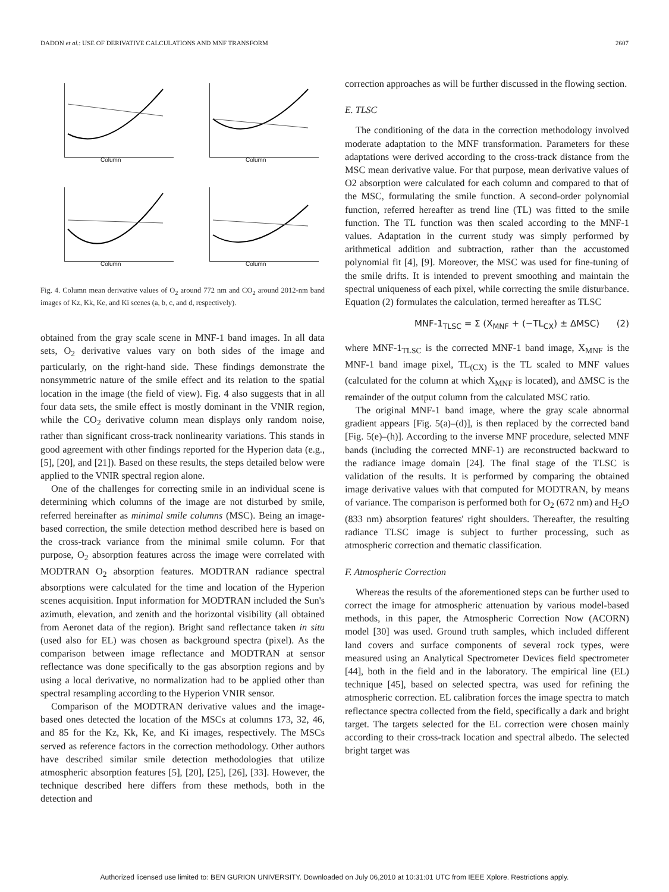DADON et al.: USE OF DERIVATIVE CALCULATIONS AND MNF TRANSFORM 2607
Column
Column
Column
Column
Fig. 4. Column mean derivative values of O<sub>2</sub> around 772 nm and CO<sub>2</sub> around 2012-nm band images of Kz, Kk, Ke, and Ki scenes (a, b, c, and d, respectively).
obtained from the gray scale scene in MNF-1 band images. In all data sets, O<sub>2</sub> derivative values vary on both sides of the image and particularly, on the right-hand side. These findings demonstrate the nonsymmetric nature of the smile effect and its relation to the spatial location in the image (the field of view). Fig. 4 also suggests that in all four data sets, the smile effect is mostly dominant in the VNIR region, while the CO<sub>2</sub> derivative column mean displays only random noise, rather than significant cross-track nonlinearity variations. This stands in good agreement with other findings reported for the Hyperion data (e.g., [5], [20], and [21]). Based on these results, the steps detailed below were applied to the VNIR spectral region alone.
One of the challenges for correcting smile in an individual scene is determining which columns of the image are not disturbed by smile, referred hereinafter as minimal smile columns (MSC). Being an image-based correction, the smile detection method described here is based on the cross-track variance from the minimal smile column. For that purpose, O<sub>2</sub> absorption features across the image were correlated with MODTRAN O<sub>2</sub> absorption features. MODTRAN radiance spectral absorptions were calculated for the time and location of the Hyperion scenes acquisition. Input information for MODTRAN included the Sun's azimuth, elevation, and zenith and the horizontal visibility (all obtained from Aeronet data of the region). Bright sand reflectance taken in situ (used also for EL) was chosen as background spectra (pixel). As the comparison between image reflectance and MODTRAN at sensor reflectance was done specifically to the gas absorption regions and by using a local derivative, no normalization had to be applied other than spectral resampling according to the Hyperion VNIR sensor.
Comparison of the MODTRAN derivative values and the image-based ones detected the location of the MSCs at columns 173, 32, 46, and 85 for the Kz, Kk, Ke, and Ki images, respectively. The MSCs served as reference factors in the correction methodology. Other authors have described similar smile detection methodologies that utilize atmospheric absorption features [5], [20], [25], [26], [33]. However, the technique described here differs from these methods, both in the detection and
correction approaches as will be further discussed in the flowing section.
E. TLSC
The conditioning of the data in the correction methodology involved moderate adaptation to the MNF transformation. Parameters for these adaptations were derived according to the cross-track distance from the MSC mean derivative value. For that purpose, mean derivative values of O2 absorption were calculated for each column and compared to that of the MSC, formulating the smile function. A second-order polynomial function, referred hereafter as trend line (TL) was fitted to the smile function. The TL function was then scaled according to the MNF-1 values. Adaptation in the current study was simply performed by arithmetical addition and subtraction, rather than the accustomed polynomial fit [4], [9]. Moreover, the MSC was used for fine-tuning of the smile drifts. It is intended to prevent smoothing and maintain the spectral uniqueness of each pixel, while correcting the smile disturbance. Equation (2) formulates the calculation, termed hereafter as TLSC
MNF-1<sub>TLSC</sub> = Σ (X<sub>MNF</sub> + (−TL<sub>CX</sub>) ± ΔMSC) (2)
where MNF-1<sub>TLSC</sub> is the corrected MNF-1 band image, X<sub>MNF</sub> is the MNF-1 band image pixel, TL<sub>(CX)</sub> is the TL scaled to MNF values (calculated for the column at which X<sub>MNF</sub> is located), and ΔMSC is the remainder of the output column from the calculated MSC ratio.
The original MNF-1 band image, where the gray scale abnormal gradient appears [Fig. 5(a)–(d)], is then replaced by the corrected band [Fig. 5(e)–(h)]. According to the inverse MNF procedure, selected MNF bands (including the corrected MNF-1) are reconstructed backward to the radiance image domain [24]. The final stage of the TLSC is validation of the results. It is performed by comparing the obtained image derivative values with that computed for MODTRAN, by means of variance. The comparison is performed both for O<sub>2</sub> (672 nm) and H<sub>2</sub>O (833 nm) absorption features' right shoulders. Thereafter, the resulting radiance TLSC image is subject to further processing, such as atmospheric correction and thematic classification.
F. Atmospheric Correction
Whereas the results of the aforementioned steps can be further used to correct the image for atmospheric attenuation by various model-based methods, in this paper, the Atmospheric Correction Now (ACORN) model [30] was used. Ground truth samples, which included different land covers and surface components of several rock types, were measured using an Analytical Spectrometer Devices field spectrometer [44], both in the field and in the laboratory. The empirical line (EL) technique [45], based on selected spectra, was used for refining the atmospheric correction. EL calibration forces the image spectra to match reflectance spectra collected from the field, specifically a dark and bright target. The targets selected for the EL correction were chosen mainly according to their cross-track location and spectral albedo. The selected bright target was
Authorized licensed use limited to: BEN GURION UNIVERSITY. Downloaded on July 06,2010 at 10:31:01 UTC from IEEE Xplore. Restrictions apply.